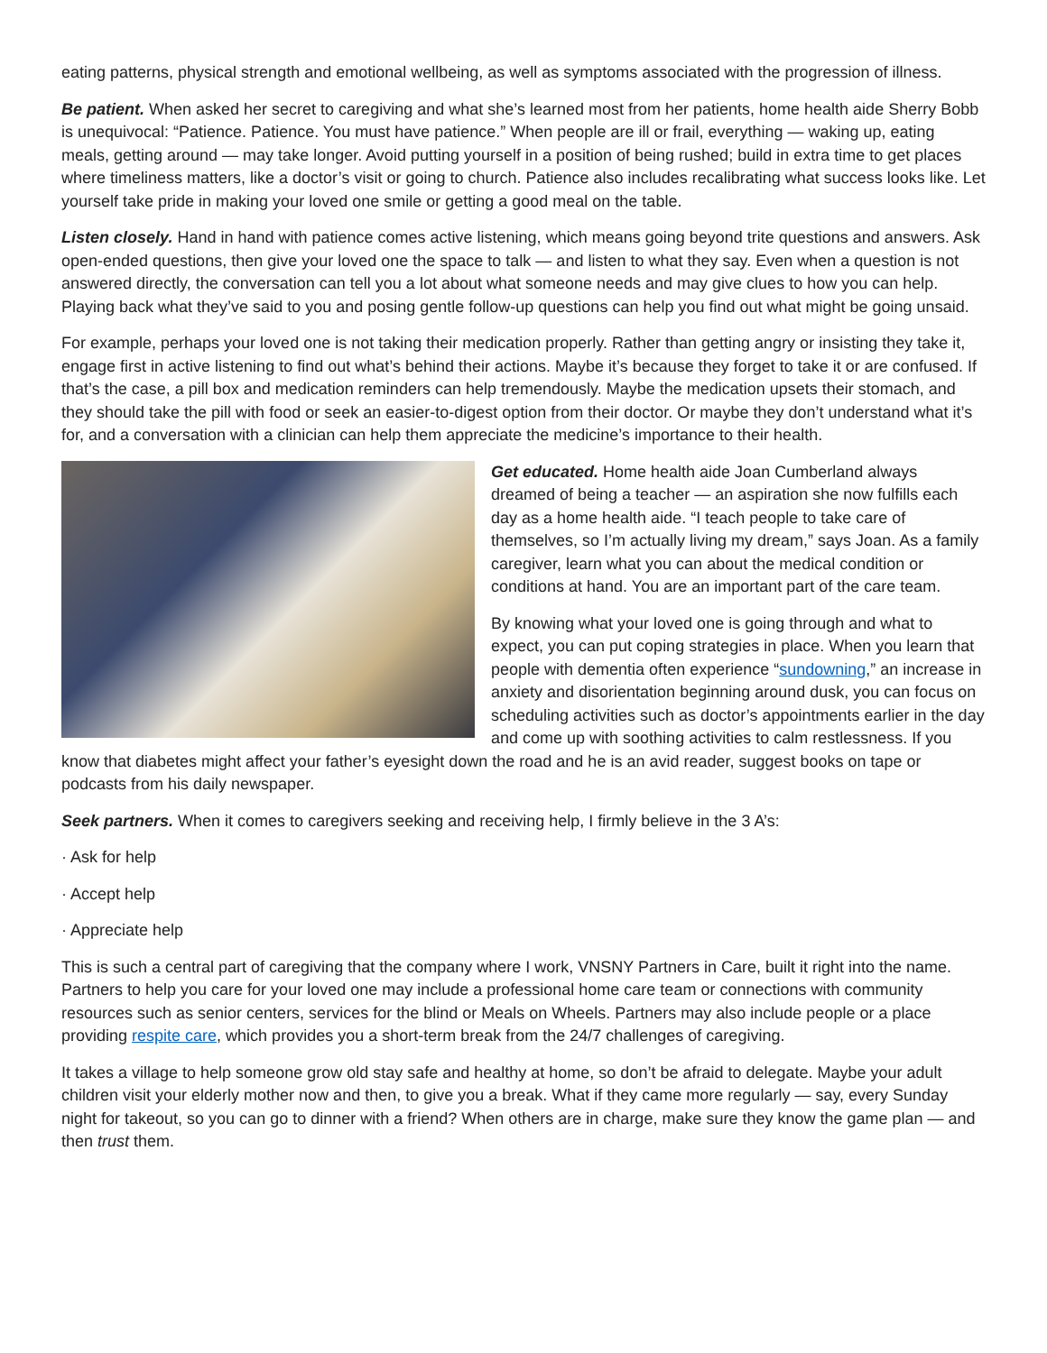eating patterns, physical strength and emotional wellbeing, as well as symptoms associated with the progression of illness.
Be patient. When asked her secret to caregiving and what she’s learned most from her patients, home health aide Sherry Bobb is unequivocal: “Patience. Patience. You must have patience.” When people are ill or frail, everything — waking up, eating meals, getting around — may take longer. Avoid putting yourself in a position of being rushed; build in extra time to get places where timeliness matters, like a doctor’s visit or going to church. Patience also includes recalibrating what success looks like. Let yourself take pride in making your loved one smile or getting a good meal on the table.
Listen closely. Hand in hand with patience comes active listening, which means going beyond trite questions and answers. Ask open-ended questions, then give your loved one the space to talk — and listen to what they say. Even when a question is not answered directly, the conversation can tell you a lot about what someone needs and may give clues to how you can help. Playing back what they’ve said to you and posing gentle follow-up questions can help you find out what might be going unsaid.
For example, perhaps your loved one is not taking their medication properly. Rather than getting angry or insisting they take it, engage first in active listening to find out what’s behind their actions. Maybe it’s because they forget to take it or are confused. If that’s the case, a pill box and medication reminders can help tremendously. Maybe the medication upsets their stomach, and they should take the pill with food or seek an easier-to-digest option from their doctor. Or maybe they don’t understand what it’s for, and a conversation with a clinician can help them appreciate the medicine’s importance to their health.
Get educated. Home health aide Joan Cumberland always dreamed of being a teacher — an aspiration she now fulfills each day as a home health aide. “I teach people to take care of themselves, so I’m actually living my dream,” says Joan. As a family caregiver, learn what you can about the medical condition or conditions at hand. You are an important part of the care team.
By knowing what your loved one is going through and what to expect, you can put coping strategies in place. When you learn that people with dementia often experience “sundowning,” an increase in anxiety and disorientation beginning around dusk, you can focus on scheduling activities such as doctor’s appointments earlier in the day and come up with soothing activities to calm restlessness. If you know that diabetes might affect your father’s eyesight down the road and he is an avid reader, suggest books on tape or podcasts from his daily newspaper.
Seek partners. When it comes to caregivers seeking and receiving help, I firmly believe in the 3 A’s:
· Ask for help
· Accept help
· Appreciate help
This is such a central part of caregiving that the company where I work, VNSNY Partners in Care, built it right into the name. Partners to help you care for your loved one may include a professional home care team or connections with community resources such as senior centers, services for the blind or Meals on Wheels. Partners may also include people or a place providing respite care, which provides you a short-term break from the 24/7 challenges of caregiving.
It takes a village to help someone grow old stay safe and healthy at home, so don’t be afraid to delegate. Maybe your adult children visit your elderly mother now and then, to give you a break. What if they came more regularly — say, every Sunday night for takeout, so you can go to dinner with a friend? When others are in charge, make sure they know the game plan — and then trust them.